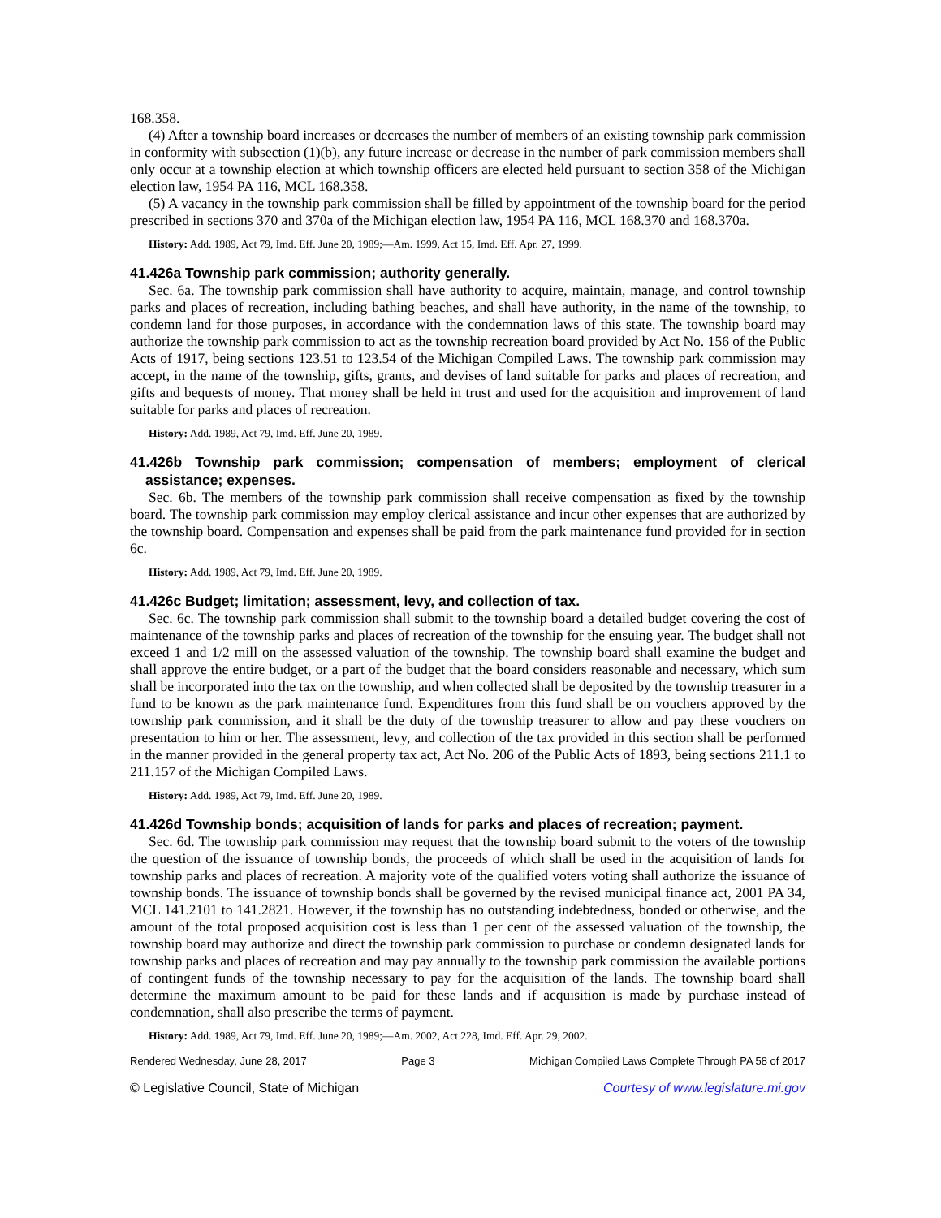168.358.
(4) After a township board increases or decreases the number of members of an existing township park commission in conformity with subsection (1)(b), any future increase or decrease in the number of park commission members shall only occur at a township election at which township officers are elected held pursuant to section 358 of the Michigan election law, 1954 PA 116, MCL 168.358.
(5) A vacancy in the township park commission shall be filled by appointment of the township board for the period prescribed in sections 370 and 370a of the Michigan election law, 1954 PA 116, MCL 168.370 and 168.370a.
History: Add. 1989, Act 79, Imd. Eff. June 20, 1989;—Am. 1999, Act 15, Imd. Eff. Apr. 27, 1999.
41.426a Township park commission; authority generally.
Sec. 6a. The township park commission shall have authority to acquire, maintain, manage, and control township parks and places of recreation, including bathing beaches, and shall have authority, in the name of the township, to condemn land for those purposes, in accordance with the condemnation laws of this state. The township board may authorize the township park commission to act as the township recreation board provided by Act No. 156 of the Public Acts of 1917, being sections 123.51 to 123.54 of the Michigan Compiled Laws. The township park commission may accept, in the name of the township, gifts, grants, and devises of land suitable for parks and places of recreation, and gifts and bequests of money. That money shall be held in trust and used for the acquisition and improvement of land suitable for parks and places of recreation.
History: Add. 1989, Act 79, Imd. Eff. June 20, 1989.
41.426b Township park commission; compensation of members; employment of clerical assistance; expenses.
Sec. 6b. The members of the township park commission shall receive compensation as fixed by the township board. The township park commission may employ clerical assistance and incur other expenses that are authorized by the township board. Compensation and expenses shall be paid from the park maintenance fund provided for in section 6c.
History: Add. 1989, Act 79, Imd. Eff. June 20, 1989.
41.426c Budget; limitation; assessment, levy, and collection of tax.
Sec. 6c. The township park commission shall submit to the township board a detailed budget covering the cost of maintenance of the township parks and places of recreation of the township for the ensuing year. The budget shall not exceed 1 and 1/2 mill on the assessed valuation of the township. The township board shall examine the budget and shall approve the entire budget, or a part of the budget that the board considers reasonable and necessary, which sum shall be incorporated into the tax on the township, and when collected shall be deposited by the township treasurer in a fund to be known as the park maintenance fund. Expenditures from this fund shall be on vouchers approved by the township park commission, and it shall be the duty of the township treasurer to allow and pay these vouchers on presentation to him or her. The assessment, levy, and collection of the tax provided in this section shall be performed in the manner provided in the general property tax act, Act No. 206 of the Public Acts of 1893, being sections 211.1 to 211.157 of the Michigan Compiled Laws.
History: Add. 1989, Act 79, Imd. Eff. June 20, 1989.
41.426d Township bonds; acquisition of lands for parks and places of recreation; payment.
Sec. 6d. The township park commission may request that the township board submit to the voters of the township the question of the issuance of township bonds, the proceeds of which shall be used in the acquisition of lands for township parks and places of recreation. A majority vote of the qualified voters voting shall authorize the issuance of township bonds. The issuance of township bonds shall be governed by the revised municipal finance act, 2001 PA 34, MCL 141.2101 to 141.2821. However, if the township has no outstanding indebtedness, bonded or otherwise, and the amount of the total proposed acquisition cost is less than 1 per cent of the assessed valuation of the township, the township board may authorize and direct the township park commission to purchase or condemn designated lands for township parks and places of recreation and may pay annually to the township park commission the available portions of contingent funds of the township necessary to pay for the acquisition of the lands. The township board shall determine the maximum amount to be paid for these lands and if acquisition is made by purchase instead of condemnation, shall also prescribe the terms of payment.
History: Add. 1989, Act 79, Imd. Eff. June 20, 1989;—Am. 2002, Act 228, Imd. Eff. Apr. 29, 2002.
Rendered Wednesday, June 28, 2017 Page 3 Michigan Compiled Laws Complete Through PA 58 of 2017
© Legislative Council, State of Michigan Courtesy of www.legislature.mi.gov